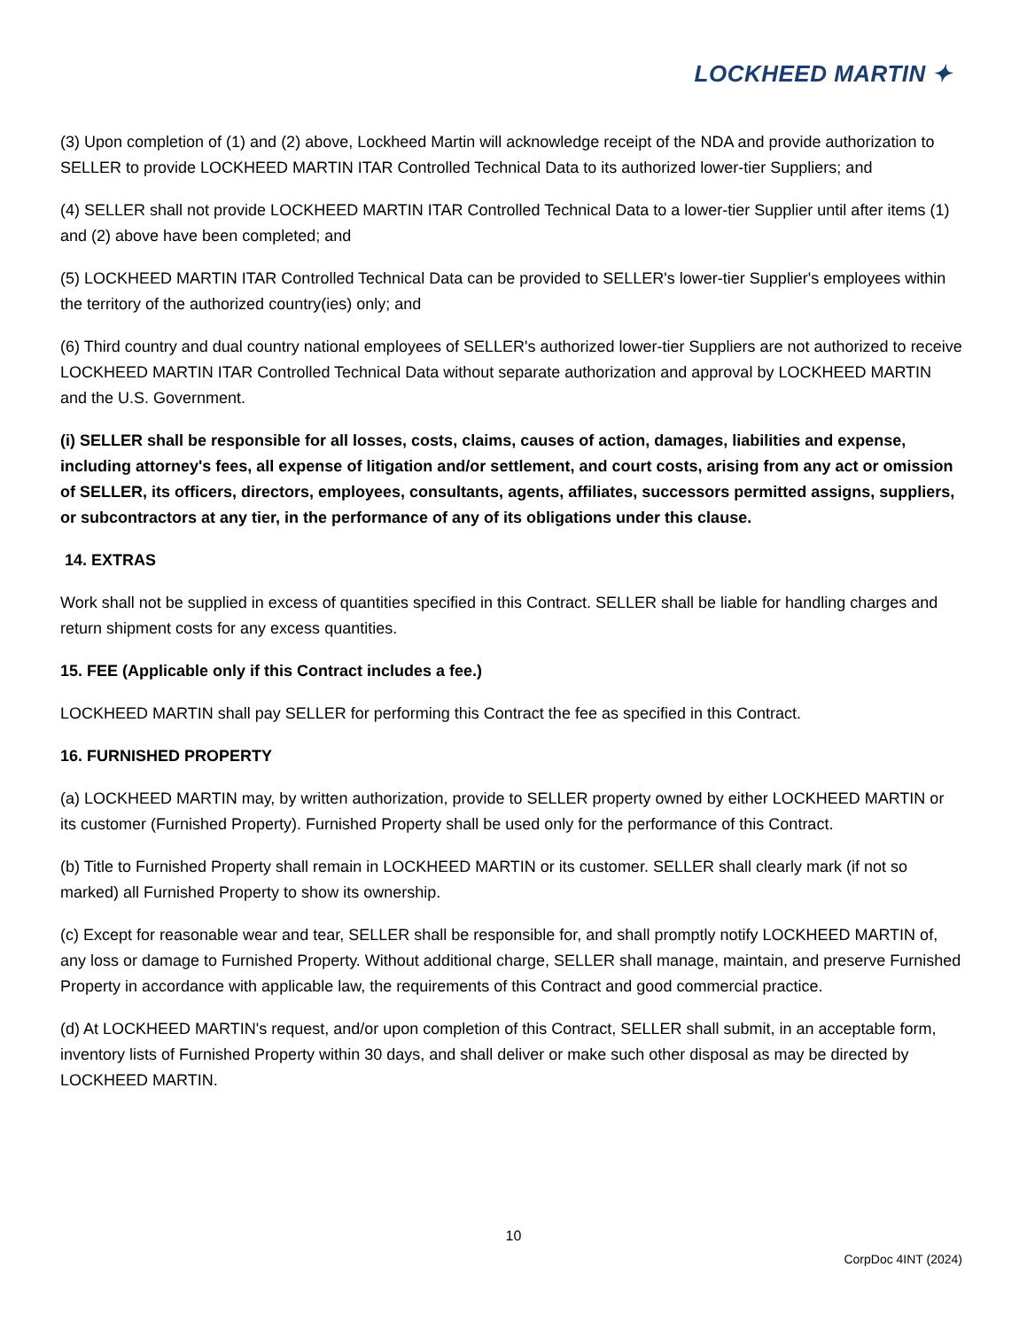LOCKHEED MARTIN ✦
(3) Upon completion of (1) and (2) above, Lockheed Martin will acknowledge receipt of the NDA and provide authorization to SELLER to provide LOCKHEED MARTIN ITAR Controlled Technical Data to its authorized lower-tier Suppliers; and
(4) SELLER shall not provide LOCKHEED MARTIN ITAR Controlled Technical Data to a lower-tier Supplier until after items (1) and (2) above have been completed; and
(5) LOCKHEED MARTIN ITAR Controlled Technical Data can be provided to SELLER's lower-tier Supplier's employees within the territory of the authorized country(ies) only; and
(6) Third country and dual country national employees of SELLER's authorized lower-tier Suppliers are not authorized to receive LOCKHEED MARTIN ITAR Controlled Technical Data without separate authorization and approval by LOCKHEED MARTIN and the U.S. Government.
(i) SELLER shall be responsible for all losses, costs, claims, causes of action, damages, liabilities and expense, including attorney's fees, all expense of litigation and/or settlement, and court costs, arising from any act or omission of SELLER, its officers, directors, employees, consultants, agents, affiliates, successors permitted assigns, suppliers, or subcontractors at any tier, in the performance of any of its obligations under this clause.
14. EXTRAS
Work shall not be supplied in excess of quantities specified in this Contract. SELLER shall be liable for handling charges and return shipment costs for any excess quantities.
15. FEE (Applicable only if this Contract includes a fee.)
LOCKHEED MARTIN shall pay SELLER for performing this Contract the fee as specified in this Contract.
16. FURNISHED PROPERTY
(a) LOCKHEED MARTIN may, by written authorization, provide to SELLER property owned by either LOCKHEED MARTIN or its customer (Furnished Property). Furnished Property shall be used only for the performance of this Contract.
(b) Title to Furnished Property shall remain in LOCKHEED MARTIN or its customer. SELLER shall clearly mark (if not so marked) all Furnished Property to show its ownership.
(c) Except for reasonable wear and tear, SELLER shall be responsible for, and shall promptly notify LOCKHEED MARTIN of, any loss or damage to Furnished Property. Without additional charge, SELLER shall manage, maintain, and preserve Furnished Property in accordance with applicable law, the requirements of this Contract and good commercial practice.
(d) At LOCKHEED MARTIN's request, and/or upon completion of this Contract, SELLER shall submit, in an acceptable form, inventory lists of Furnished Property within 30 days, and shall deliver or make such other disposal as may be directed by LOCKHEED MARTIN.
10
CorpDoc 4INT (2024)